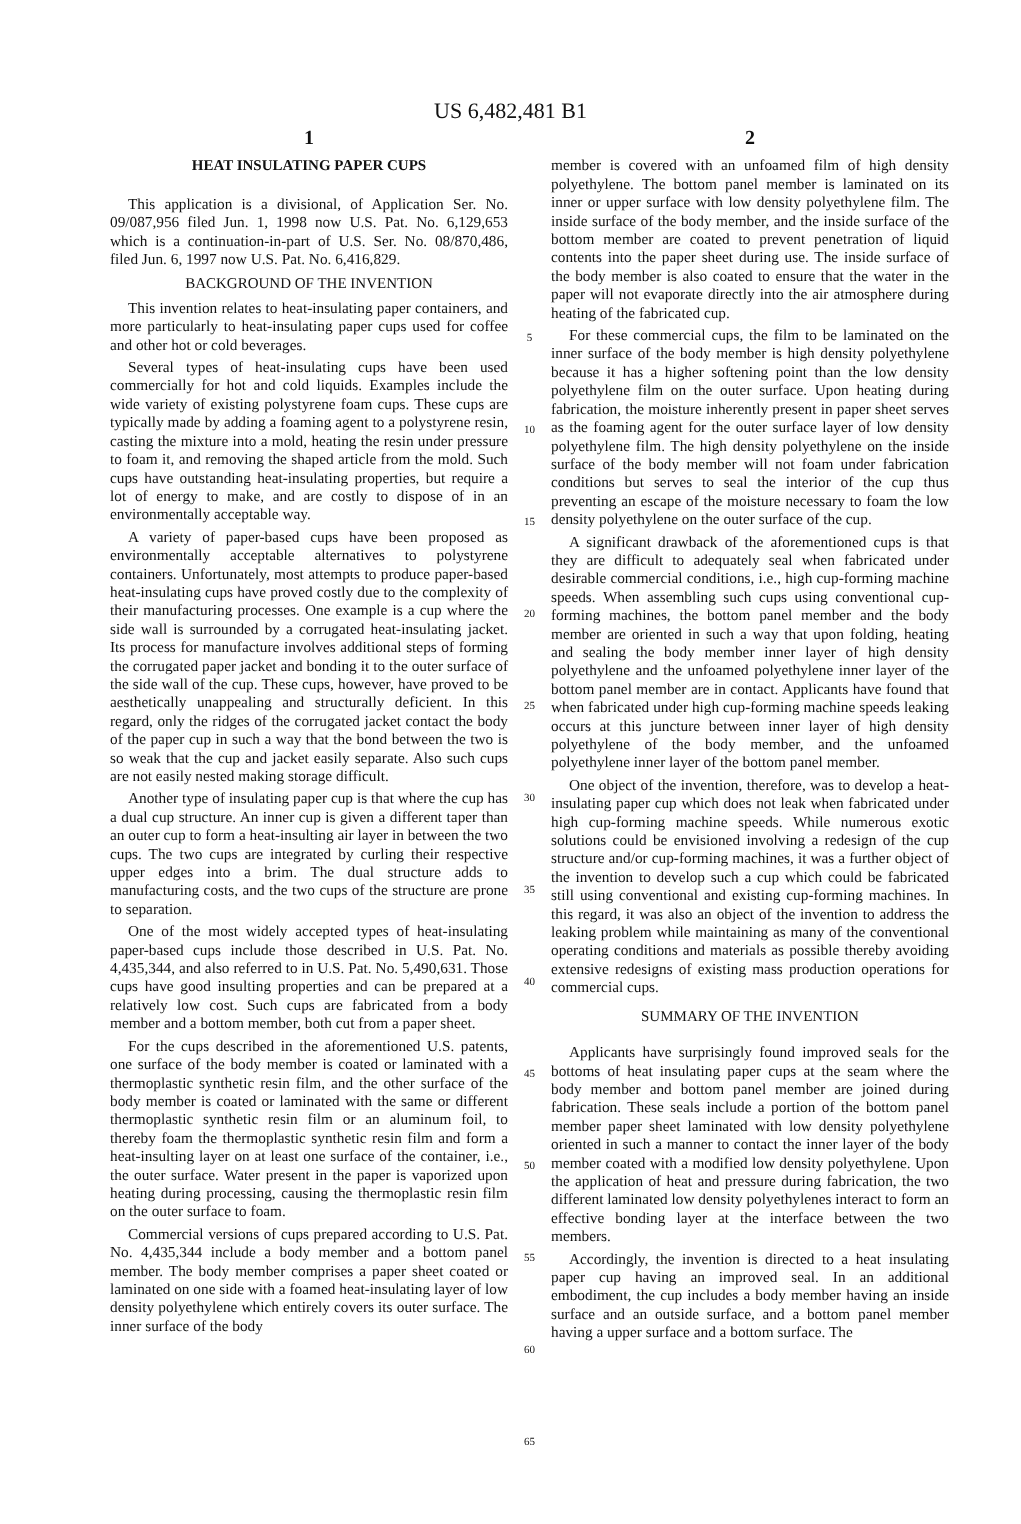US 6,482,481 B1
1
HEAT INSULATING PAPER CUPS
This application is a divisional, of Application Ser. No. 09/087,956 filed Jun. 1, 1998 now U.S. Pat. No. 6,129,653 which is a continuation-in-part of U.S. Ser. No. 08/870,486, filed Jun. 6, 1997 now U.S. Pat. No. 6,416,829.
BACKGROUND OF THE INVENTION
This invention relates to heat-insulating paper containers, and more particularly to heat-insulating paper cups used for coffee and other hot or cold beverages.
Several types of heat-insulating cups have been used commercially for hot and cold liquids. Examples include the wide variety of existing polystyrene foam cups. These cups are typically made by adding a foaming agent to a polystyrene resin, casting the mixture into a mold, heating the resin under pressure to foam it, and removing the shaped article from the mold. Such cups have outstanding heat-insulating properties, but require a lot of energy to make, and are costly to dispose of in an environmentally acceptable way.
A variety of paper-based cups have been proposed as environmentally acceptable alternatives to polystyrene containers. Unfortunately, most attempts to produce paper-based heat-insulating cups have proved costly due to the complexity of their manufacturing processes. One example is a cup where the side wall is surrounded by a corrugated heat-insulating jacket. Its process for manufacture involves additional steps of forming the corrugated paper jacket and bonding it to the outer surface of the side wall of the cup. These cups, however, have proved to be aesthetically unappealing and structurally deficient. In this regard, only the ridges of the corrugated jacket contact the body of the paper cup in such a way that the bond between the two is so weak that the cup and jacket easily separate. Also such cups are not easily nested making storage difficult.
Another type of insulating paper cup is that where the cup has a dual cup structure. An inner cup is given a different taper than an outer cup to form a heat-insulting air layer in between the two cups. The two cups are integrated by curling their respective upper edges into a brim. The dual structure adds to manufacturing costs, and the two cups of the structure are prone to separation.
One of the most widely accepted types of heat-insulating paper-based cups include those described in U.S. Pat. No. 4,435,344, and also referred to in U.S. Pat. No. 5,490,631. Those cups have good insulting properties and can be prepared at a relatively low cost. Such cups are fabricated from a body member and a bottom member, both cut from a paper sheet.
For the cups described in the aforementioned U.S. patents, one surface of the body member is coated or laminated with a thermoplastic synthetic resin film, and the other surface of the body member is coated or laminated with the same or different thermoplastic synthetic resin film or an aluminum foil, to thereby foam the thermoplastic synthetic resin film and form a heat-insulting layer on at least one surface of the container, i.e., the outer surface. Water present in the paper is vaporized upon heating during processing, causing the thermoplastic resin film on the outer surface to foam.
Commercial versions of cups prepared according to U.S. Pat. No. 4,435,344 include a body member and a bottom panel member. The body member comprises a paper sheet coated or laminated on one side with a foamed heat-insulating layer of low density polyethylene which entirely covers its outer surface. The inner surface of the body
5
10
15
20
25
30
35
40
45
50
55
60
65
2
member is covered with an unfoamed film of high density polyethylene. The bottom panel member is laminated on its inner or upper surface with low density polyethylene film. The inside surface of the body member, and the inside surface of the bottom member are coated to prevent penetration of liquid contents into the paper sheet during use. The inside surface of the body member is also coated to ensure that the water in the paper will not evaporate directly into the air atmosphere during heating of the fabricated cup.
For these commercial cups, the film to be laminated on the inner surface of the body member is high density polyethylene because it has a higher softening point than the low density polyethylene film on the outer surface. Upon heating during fabrication, the moisture inherently present in paper sheet serves as the foaming agent for the outer surface layer of low density polyethylene film. The high density polyethylene on the inside surface of the body member will not foam under fabrication conditions but serves to seal the interior of the cup thus preventing an escape of the moisture necessary to foam the low density polyethylene on the outer surface of the cup.
A significant drawback of the aforementioned cups is that they are difficult to adequately seal when fabricated under desirable commercial conditions, i.e., high cup-forming machine speeds. When assembling such cups using conventional cup-forming machines, the bottom panel member and the body member are oriented in such a way that upon folding, heating and sealing the body member inner layer of high density polyethylene and the unfoamed polyethylene inner layer of the bottom panel member are in contact. Applicants have found that when fabricated under high cup-forming machine speeds leaking occurs at this juncture between inner layer of high density polyethylene of the body member, and the unfoamed polyethylene inner layer of the bottom panel member.
One object of the invention, therefore, was to develop a heat-insulating paper cup which does not leak when fabricated under high cup-forming machine speeds. While numerous exotic solutions could be envisioned involving a redesign of the cup structure and/or cup-forming machines, it was a further object of the invention to develop such a cup which could be fabricated still using conventional and existing cup-forming machines. In this regard, it was also an object of the invention to address the leaking problem while maintaining as many of the conventional operating conditions and materials as possible thereby avoiding extensive redesigns of existing mass production operations for commercial cups.
SUMMARY OF THE INVENTION
Applicants have surprisingly found improved seals for the bottoms of heat insulating paper cups at the seam where the body member and bottom panel member are joined during fabrication. These seals include a portion of the bottom panel member paper sheet laminated with low density polyethylene oriented in such a manner to contact the inner layer of the body member coated with a modified low density polyethylene. Upon the application of heat and pressure during fabrication, the two different laminated low density polyethylenes interact to form an effective bonding layer at the interface between the two members.
Accordingly, the invention is directed to a heat insulating paper cup having an improved seal. In an additional embodiment, the cup includes a body member having an inside surface and an outside surface, and a bottom panel member having a upper surface and a bottom surface. The